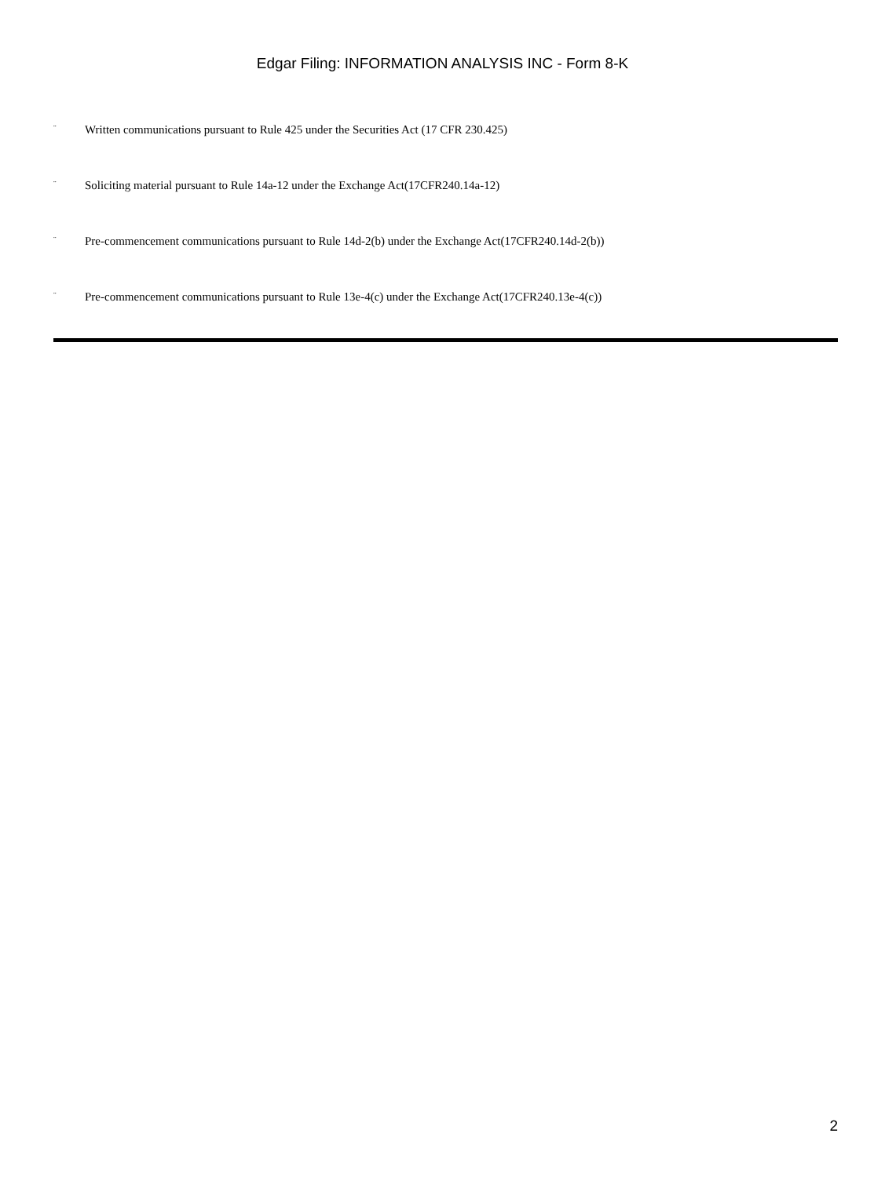Edgar Filing: INFORMATION ANALYSIS INC - Form 8-K
¨ Written communications pursuant to Rule 425 under the Securities Act (17 CFR 230.425)
¨ Soliciting material pursuant to Rule 14a-12 under the Exchange Act(17CFR240.14a-12)
¨ Pre-commencement communications pursuant to Rule 14d-2(b) under the Exchange Act(17CFR240.14d-2(b))
¨ Pre-commencement communications pursuant to Rule 13e-4(c) under the Exchange Act(17CFR240.13e-4(c))
2